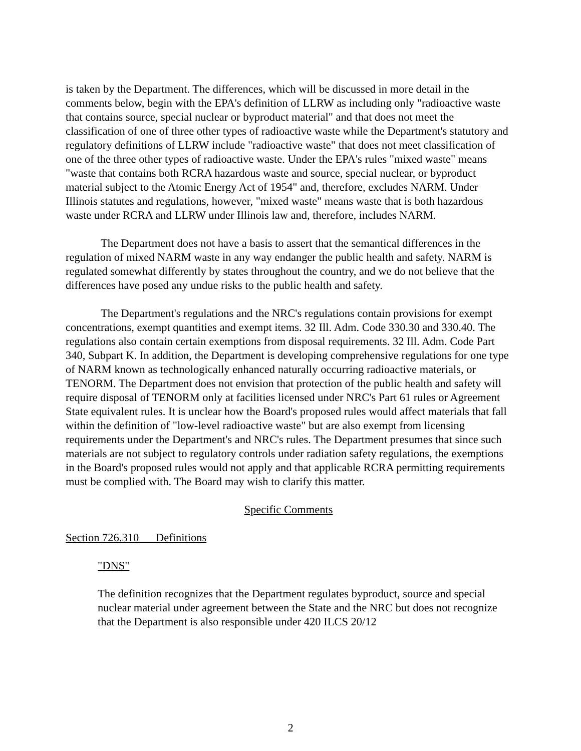is taken by the Department. The differences, which will be discussed in more detail in the comments below, begin with the EPA's definition of LLRW as including only "radioactive waste that contains source, special nuclear or byproduct material" and that does not meet the classification of one of three other types of radioactive waste while the Department's statutory and regulatory definitions of LLRW include "radioactive waste" that does not meet classification of one of the three other types of radioactive waste. Under the EPA's rules "mixed waste" means "waste that contains both RCRA hazardous waste and source, special nuclear, or byproduct material subject to the Atomic Energy Act of 1954" and, therefore, excludes NARM. Under Illinois statutes and regulations, however, "mixed waste" means waste that is both hazardous waste under RCRA and LLRW under Illinois law and, therefore, includes NARM.
The Department does not have a basis to assert that the semantical differences in the regulation of mixed NARM waste in any way endanger the public health and safety. NARM is regulated somewhat differently by states throughout the country, and we do not believe that the differences have posed any undue risks to the public health and safety.
The Department's regulations and the NRC's regulations contain provisions for exempt concentrations, exempt quantities and exempt items. 32 Ill. Adm. Code 330.30 and 330.40. The regulations also contain certain exemptions from disposal requirements. 32 Ill. Adm. Code Part 340, Subpart K. In addition, the Department is developing comprehensive regulations for one type of NARM known as technologically enhanced naturally occurring radioactive materials, or TENORM. The Department does not envision that protection of the public health and safety will require disposal of TENORM only at facilities licensed under NRC's Part 61 rules or Agreement State equivalent rules. It is unclear how the Board's proposed rules would affect materials that fall within the definition of "low-level radioactive waste" but are also exempt from licensing requirements under the Department's and NRC's rules. The Department presumes that since such materials are not subject to regulatory controls under radiation safety regulations, the exemptions in the Board's proposed rules would not apply and that applicable RCRA permitting requirements must be complied with. The Board may wish to clarify this matter.
Specific Comments
Section 726.310 Definitions
"DNS"
The definition recognizes that the Department regulates byproduct, source and special nuclear material under agreement between the State and the NRC but does not recognize that the Department is also responsible under 420 ILCS 20/12
2